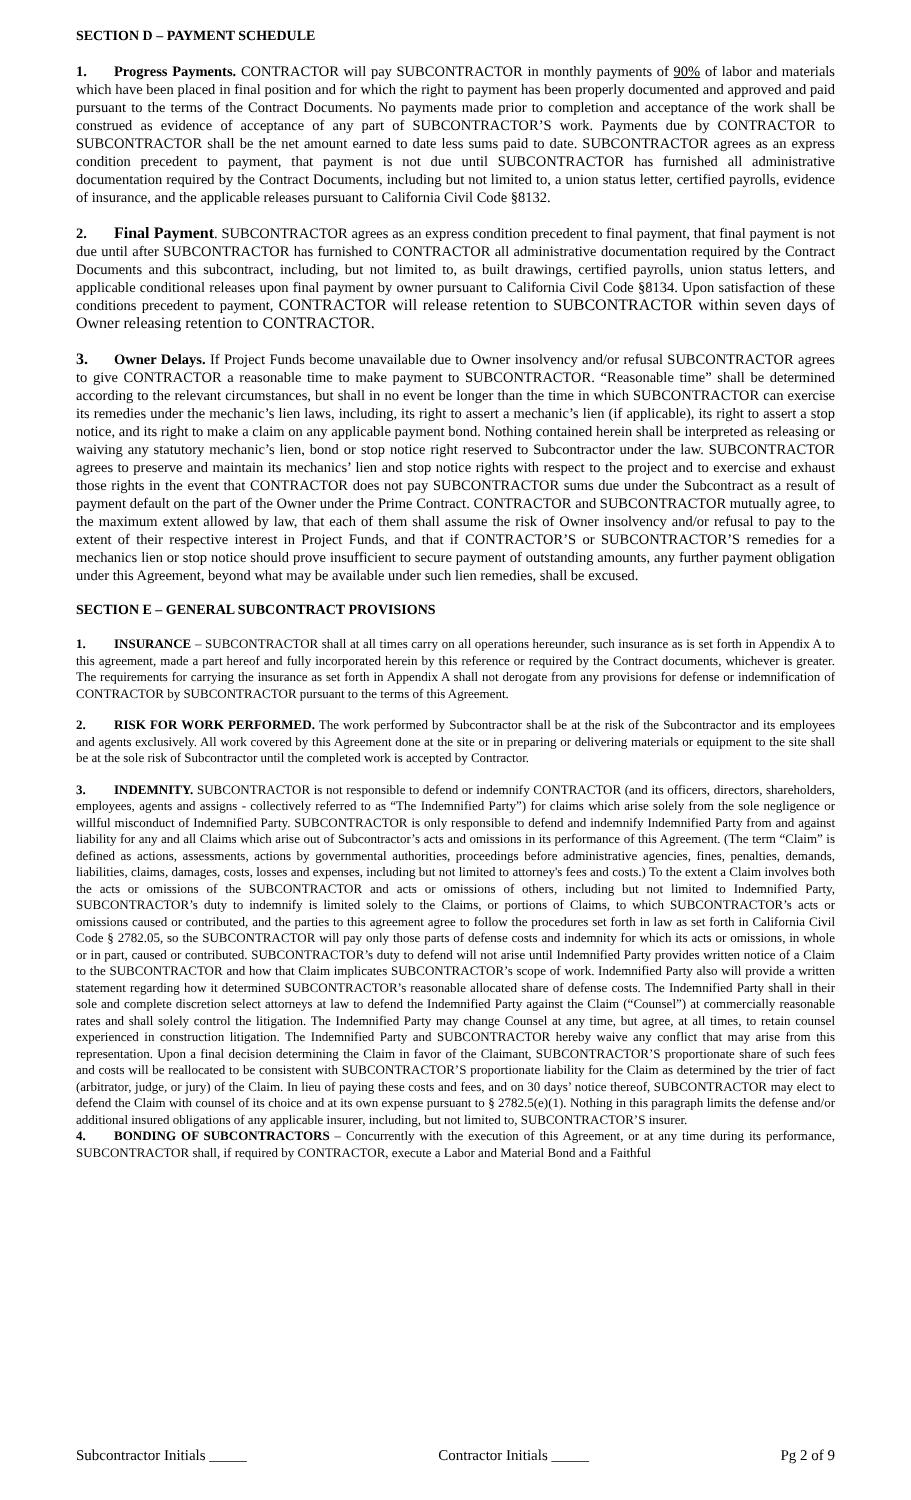SECTION D – PAYMENT SCHEDULE
1. Progress Payments. CONTRACTOR will pay SUBCONTRACTOR in monthly payments of 90% of labor and materials which have been placed in final position and for which the right to payment has been properly documented and approved and paid pursuant to the terms of the Contract Documents. No payments made prior to completion and acceptance of the work shall be construed as evidence of acceptance of any part of SUBCONTRACTOR’S work. Payments due by CONTRACTOR to SUBCONTRACTOR shall be the net amount earned to date less sums paid to date. SUBCONTRACTOR agrees as an express condition precedent to payment, that payment is not due until SUBCONTRACTOR has furnished all administrative documentation required by the Contract Documents, including but not limited to, a union status letter, certified payrolls, evidence of insurance, and the applicable releases pursuant to California Civil Code §8132.
2. Final Payment. SUBCONTRACTOR agrees as an express condition precedent to final payment, that final payment is not due until after SUBCONTRACTOR has furnished to CONTRACTOR all administrative documentation required by the Contract Documents and this subcontract, including, but not limited to, as built drawings, certified payrolls, union status letters, and applicable conditional releases upon final payment by owner pursuant to California Civil Code §8134. Upon satisfaction of these conditions precedent to payment, CONTRACTOR will release retention to SUBCONTRACTOR within seven days of Owner releasing retention to CONTRACTOR.
3. Owner Delays. If Project Funds become unavailable due to Owner insolvency and/or refusal SUBCONTRACTOR agrees to give CONTRACTOR a reasonable time to make payment to SUBCONTRACTOR. “Reasonable time” shall be determined according to the relevant circumstances, but shall in no event be longer than the time in which SUBCONTRACTOR can exercise its remedies under the mechanic’s lien laws, including, its right to assert a mechanic’s lien (if applicable), its right to assert a stop notice, and its right to make a claim on any applicable payment bond. Nothing contained herein shall be interpreted as releasing or waiving any statutory mechanic’s lien, bond or stop notice right reserved to Subcontractor under the law. SUBCONTRACTOR agrees to preserve and maintain its mechanics’ lien and stop notice rights with respect to the project and to exercise and exhaust those rights in the event that CONTRACTOR does not pay SUBCONTRACTOR sums due under the Subcontract as a result of payment default on the part of the Owner under the Prime Contract. CONTRACTOR and SUBCONTRACTOR mutually agree, to the maximum extent allowed by law, that each of them shall assume the risk of Owner insolvency and/or refusal to pay to the extent of their respective interest in Project Funds, and that if CONTRACTOR’S or SUBCONTRACTOR’S remedies for a mechanics lien or stop notice should prove insufficient to secure payment of outstanding amounts, any further payment obligation under this Agreement, beyond what may be available under such lien remedies, shall be excused.
SECTION E – GENERAL SUBCONTRACT PROVISIONS
1. INSURANCE – SUBCONTRACTOR shall at all times carry on all operations hereunder, such insurance as is set forth in Appendix A to this agreement, made a part hereof and fully incorporated herein by this reference or required by the Contract documents, whichever is greater. The requirements for carrying the insurance as set forth in Appendix A shall not derogate from any provisions for defense or indemnification of CONTRACTOR by SUBCONTRACTOR pursuant to the terms of this Agreement.
2. RISK FOR WORK PERFORMED. The work performed by Subcontractor shall be at the risk of the Subcontractor and its employees and agents exclusively. All work covered by this Agreement done at the site or in preparing or delivering materials or equipment to the site shall be at the sole risk of Subcontractor until the completed work is accepted by Contractor.
3. INDEMNITY. SUBCONTRACTOR is not responsible to defend or indemnify CONTRACTOR (and its officers, directors, shareholders, employees, agents and assigns - collectively referred to as “The Indemnified Party”) for claims which arise solely from the sole negligence or willful misconduct of Indemnified Party. SUBCONTRACTOR is only responsible to defend and indemnify Indemnified Party from and against liability for any and all Claims which arise out of Subcontractor’s acts and omissions in its performance of this Agreement. (The term “Claim” is defined as actions, assessments, actions by governmental authorities, proceedings before administrative agencies, fines, penalties, demands, liabilities, claims, damages, costs, losses and expenses, including but not limited to attorney's fees and costs.) To the extent a Claim involves both the acts or omissions of the SUBCONTRACTOR and acts or omissions of others, including but not limited to Indemnified Party, SUBCONTRACTOR’s duty to indemnify is limited solely to the Claims, or portions of Claims, to which SUBCONTRACTOR’s acts or omissions caused or contributed, and the parties to this agreement agree to follow the procedures set forth in law as set forth in California Civil Code § 2782.05, so the SUBCONTRACTOR will pay only those parts of defense costs and indemnity for which its acts or omissions, in whole or in part, caused or contributed. SUBCONTRACTOR’s duty to defend will not arise until Indemnified Party provides written notice of a Claim to the SUBCONTRACTOR and how that Claim implicates SUBCONTRACTOR’s scope of work. Indemnified Party also will provide a written statement regarding how it determined SUBCONTRACTOR’s reasonable allocated share of defense costs. The Indemnified Party shall in their sole and complete discretion select attorneys at law to defend the Indemnified Party against the Claim (“Counsel”) at commercially reasonable rates and shall solely control the litigation. The Indemnified Party may change Counsel at any time, but agree, at all times, to retain counsel experienced in construction litigation. The Indemnified Party and SUBCONTRACTOR hereby waive any conflict that may arise from this representation. Upon a final decision determining the Claim in favor of the Claimant, SUBCONTRACTOR’S proportionate share of such fees and costs will be reallocated to be consistent with SUBCONTRACTOR’S proportionate liability for the Claim as determined by the trier of fact (arbitrator, judge, or jury) of the Claim. In lieu of paying these costs and fees, and on 30 days’ notice thereof, SUBCONTRACTOR may elect to defend the Claim with counsel of its choice and at its own expense pursuant to § 2782.5(e)(1). Nothing in this paragraph limits the defense and/or additional insured obligations of any applicable insurer, including, but not limited to, SUBCONTRACTOR’S insurer.
4. BONDING OF SUBCONTRACTORS – Concurrently with the execution of this Agreement, or at any time during its performance, SUBCONTRACTOR shall, if required by CONTRACTOR, execute a Labor and Material Bond and a Faithful
Subcontractor Initials _____ Contractor Initials _____ Pg 2 of 9